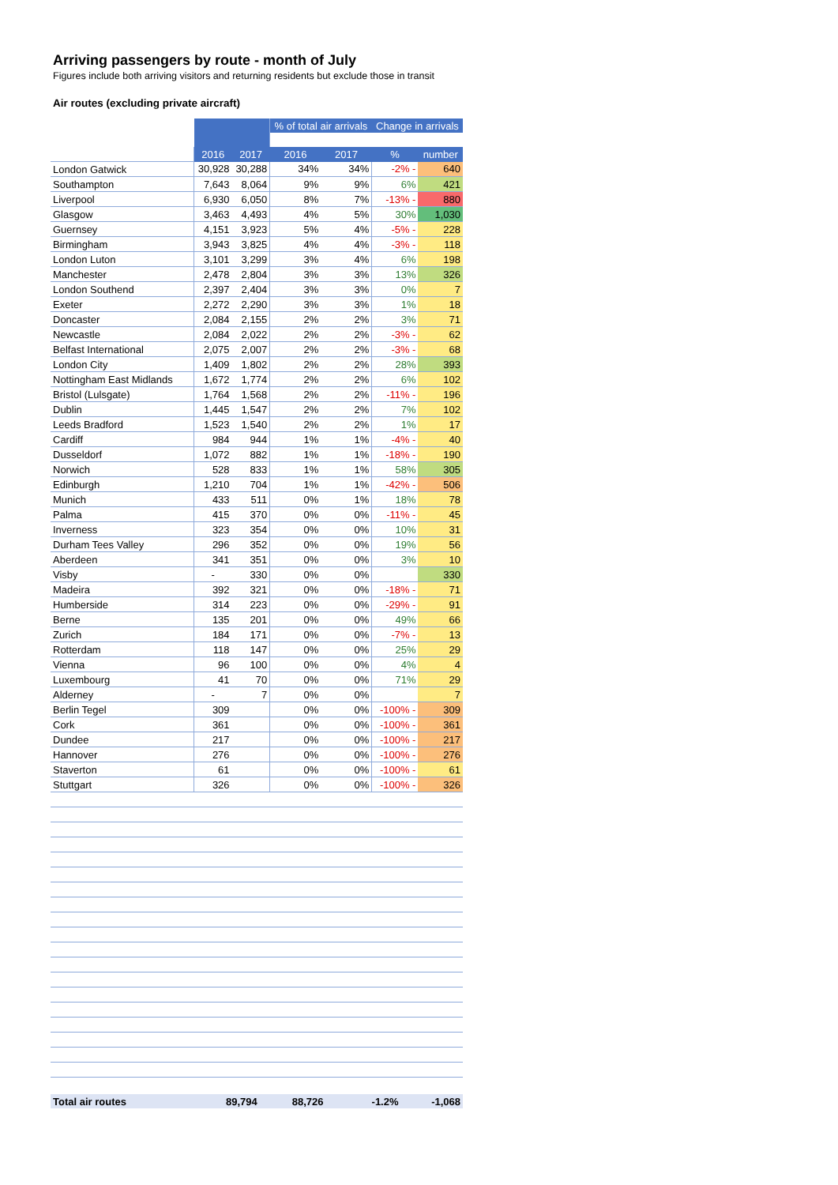Arriving passengers by route - month of July
Figures include both arriving visitors and returning residents but exclude those in transit
Air routes (excluding private aircraft)
| | | | % of total air arrivals | | Change in arrivals | |
| | 2016 | 2017 | 2016 | 2017 | % | number |
| London Gatwick | 30,928 | 30,288 | 34% | 34% | -2% - | 640 |
| Southampton | 7,643 | 8,064 | 9% | 9% | 6% | 421 |
| Liverpool | 6,930 | 6,050 | 8% | 7% | -13% - | 880 |
| Glasgow | 3,463 | 4,493 | 4% | 5% | 30% | 1,030 |
| Guernsey | 4,151 | 3,923 | 5% | 4% | -5% - | 228 |
| Birmingham | 3,943 | 3,825 | 4% | 4% | -3% - | 118 |
| London Luton | 3,101 | 3,299 | 3% | 4% | 6% | 198 |
| Manchester | 2,478 | 2,804 | 3% | 3% | 13% | 326 |
| London Southend | 2,397 | 2,404 | 3% | 3% | 0% | 7 |
| Exeter | 2,272 | 2,290 | 3% | 3% | 1% | 18 |
| Doncaster | 2,084 | 2,155 | 2% | 2% | 3% | 71 |
| Newcastle | 2,084 | 2,022 | 2% | 2% | -3% - | 62 |
| Belfast International | 2,075 | 2,007 | 2% | 2% | -3% - | 68 |
| London City | 1,409 | 1,802 | 2% | 2% | 28% | 393 |
| Nottingham East Midlands | 1,672 | 1,774 | 2% | 2% | 6% | 102 |
| Bristol (Lulsgate) | 1,764 | 1,568 | 2% | 2% | -11% - | 196 |
| Dublin | 1,445 | 1,547 | 2% | 2% | 7% | 102 |
| Leeds Bradford | 1,523 | 1,540 | 2% | 2% | 1% | 17 |
| Cardiff | 984 | 944 | 1% | 1% | -4% - | 40 |
| Dusseldorf | 1,072 | 882 | 1% | 1% | -18% - | 190 |
| Norwich | 528 | 833 | 1% | 1% | 58% | 305 |
| Edinburgh | 1,210 | 704 | 1% | 1% | -42% - | 506 |
| Munich | 433 | 511 | 0% | 1% | 18% | 78 |
| Palma | 415 | 370 | 0% | 0% | -11% - | 45 |
| Inverness | 323 | 354 | 0% | 0% | 10% | 31 |
| Durham Tees Valley | 296 | 352 | 0% | 0% | 19% | 56 |
| Aberdeen | 341 | 351 | 0% | 0% | 3% | 10 |
| Visby | - | 330 | 0% | 0% | | 330 |
| Madeira | 392 | 321 | 0% | 0% | -18% - | 71 |
| Humberside | 314 | 223 | 0% | 0% | -29% - | 91 |
| Berne | 135 | 201 | 0% | 0% | 49% | 66 |
| Zurich | 184 | 171 | 0% | 0% | -7% - | 13 |
| Rotterdam | 118 | 147 | 0% | 0% | 25% | 29 |
| Vienna | 96 | 100 | 0% | 0% | 4% | 4 |
| Luxembourg | 41 | 70 | 0% | 0% | 71% | 29 |
| Alderney | - | 7 | 0% | 0% | | 7 |
| Berlin Tegel | 309 | | 0% | 0% | -100% - | 309 |
| Cork | 361 | | 0% | 0% | -100% - | 361 |
| Dundee | 217 | | 0% | 0% | -100% - | 217 |
| Hannover | 276 | | 0% | 0% | -100% - | 276 |
| Staverton | 61 | | 0% | 0% | -100% - | 61 |
| Stuttgart | 326 | | 0% | 0% | -100% - | 326 |
| Total air routes | 89,794 | 88,726 | | | -1.2% | -1,068 |